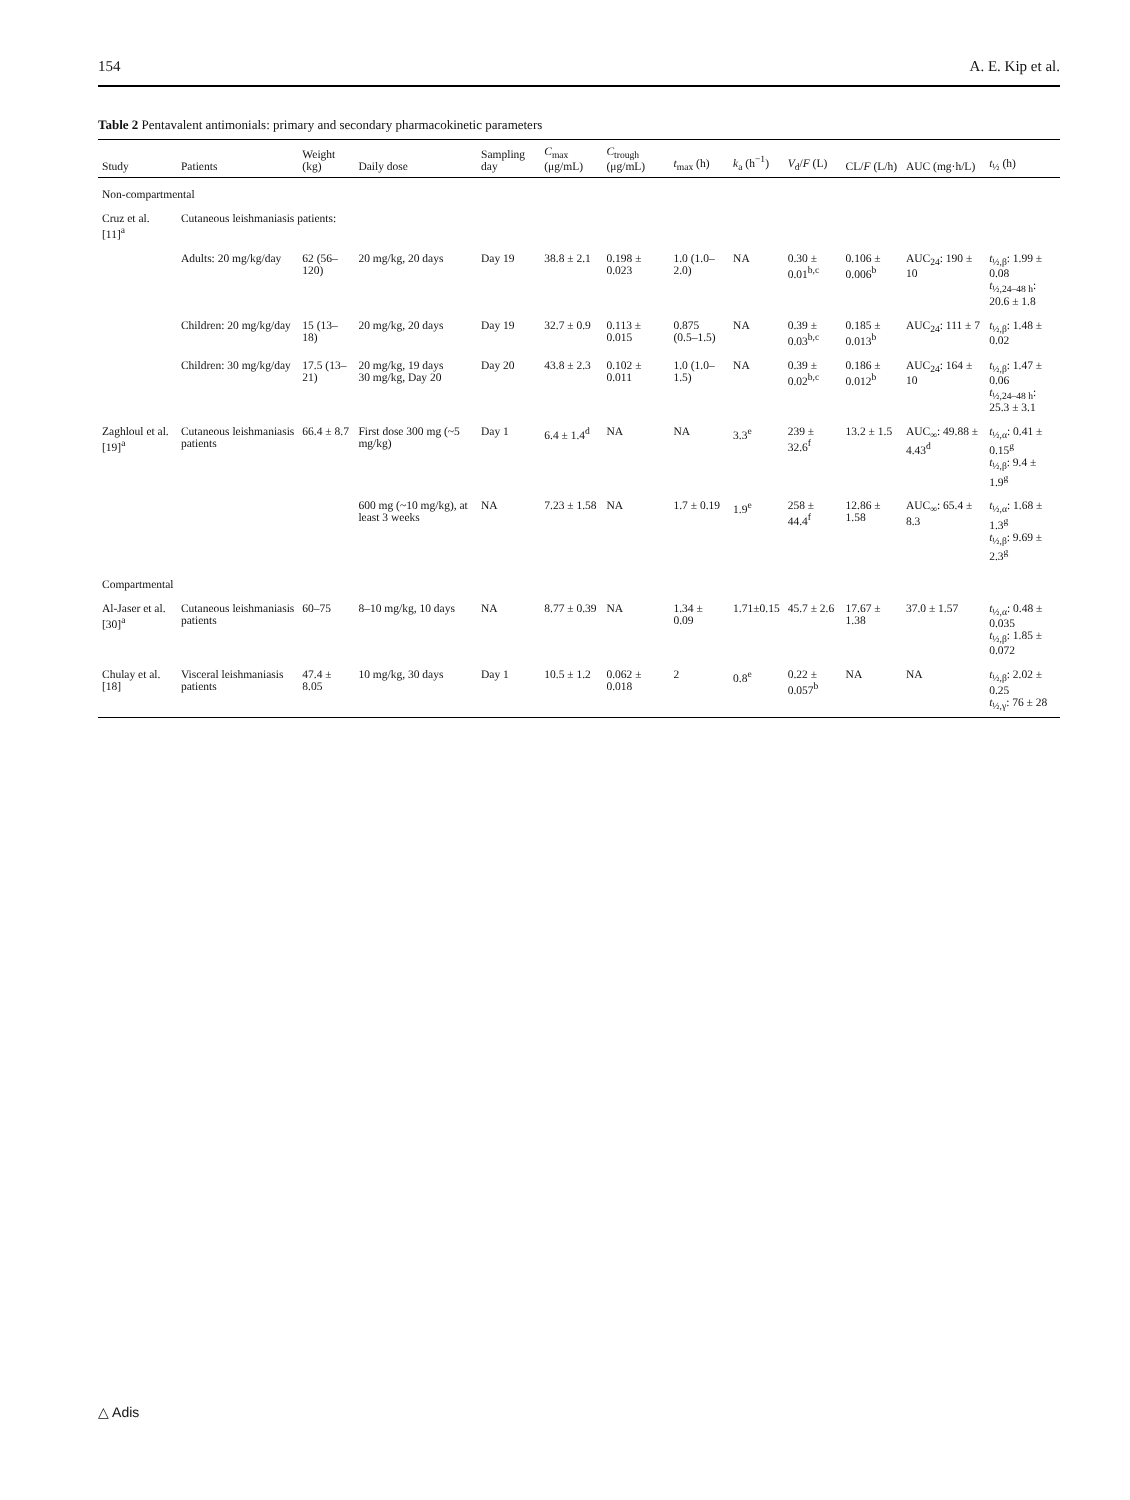154 A. E. Kip et al.
Table 2 Pentavalent antimonials: primary and secondary pharmacokinetic parameters
| Study | Patients | Weight (kg) | Daily dose | Sampling day | C<sub>max</sub> (μg/mL) | C<sub>trough</sub> (μg/mL) | t<sub>max</sub> (h) | k<sub>a</sub> (h<sup>−1</sup>) | V<sub>d</sub>/ F (L) | CL/ F (L/h) | AUC (mg·h/L) | t<sub>½</sub> (h) |
| --- | --- | --- | --- | --- | --- | --- | --- | --- | --- | --- | --- | --- |
| Non-compartmental | | | | | | | | | | | | |
| Cruz et al. [11]<sup>a</sup> | Cutaneous leishmaniasis patients: | | | | | | | | | | | |
| | Adults: 20 mg/kg/day | 62 (56–120) | 20 mg/kg, 20 days | Day 19 | 38.8 ± 2.1 | 0.198 ± 0.023 | 1.0 (1.0–2.0) | NA | 0.30 ± 0.01<sup>b,c</sup> | 0.106 ± 0.006<sup>b</sup> | AUC<sub>24</sub>: 190 ± 10 | t<sub>½,β</sub>: 1.99 ± 0.08 t<sub>½,24–48 h</sub>: 20.6 ± 1.8 |
| | Children: 20 mg/kg/day | 15 (13–18) | 20 mg/kg, 20 days | Day 19 | 32.7 ± 0.9 | 0.113 ± 0.015 | 0.875 (0.5–1.5) | NA | 0.39 ± 0.03<sup>b,c</sup> | 0.185 ± 0.013<sup>b</sup> | AUC<sub>24</sub>: 111 ± 7 | t<sub>½,β</sub>: 1.48 ± 0.02 |
| | Children: 30 mg/kg/day | 17.5 (13–21) | 20 mg/kg, 19 days 30 mg/kg, Day 20 | Day 20 | 43.8 ± 2.3 | 0.102 ± 0.011 | 1.0 (1.0–1.5) | NA | 0.39 ± 0.02<sup>b,c</sup> | 0.186 ± 0.012<sup>b</sup> | AUC<sub>24</sub>: 164 ± 10 | t<sub>½,β</sub>: 1.47 ± 0.06 t<sub>½,24–48 h</sub>: 25.3 ± 3.1 |
| Zaghloul et al. [19]<sup>a</sup> | Cutaneous leishmaniasis patients | 66.4 ± 8.7 | First dose 300 mg (~5 mg/kg) | Day 1 | 6.4 ± 1.4<sup>d</sup> | NA | NA | 3.3<sup>e</sup> | 239 ± 32.6<sup>f</sup> | 13.2 ± 1.5 | AUC<sub>∞</sub>: 49.88 ± 4.43<sup>d</sup> | t<sub>½,α</sub>: 0.41 ± 0.15<sup>g</sup> t<sub>½,β</sub>: 9.4 ± 1.9<sup>g</sup> |
| | | | 600 mg (~10 mg/kg), at least 3 weeks | NA | 7.23 ± 1.58 | NA | 1.7 ± 0.19 | 1.9<sup>e</sup> | 258 ± 44.4<sup>f</sup> | 12.86 ± 1.58 | AUC<sub>∞</sub>: 65.4 ± 8.3 | t<sub>½,α</sub>: 1.68 ± 1.3<sup>g</sup> t<sub>½,β</sub>: 9.69 ± 2.3<sup>g</sup> |
| Compartmental | | | | | | | | | | | | |
| Al-Jaser et al. [30]<sup>a</sup> | Cutaneous leishmaniasis patients | 60–75 | 8–10 mg/kg, 10 days | NA | 8.77 ± 0.39 | NA | 1.34 ± 0.09 | 1.71±0.15 | 45.7 ± 2.6 | 17.67 ± 1.38 | 37.0 ± 1.57 | t<sub>½,α</sub>: 0.48 ± 0.035 t<sub>½,β</sub>: 1.85 ± 0.072 |
| Chulay et al. [18] | Visceral leishmaniasis patients | 47.4 ± 8.05 | 10 mg/kg, 30 days | Day 1 | 10.5 ± 1.2 | 0.062 ± 0.018 | 2 | 0.8<sup>e</sup> | 0.22 ± 0.057<sup>b</sup> | NA | NA | t<sub>½,β</sub>: 2.02 ± 0.25 t<sub>½,γ</sub>: 76 ± 28 |
△ Adis